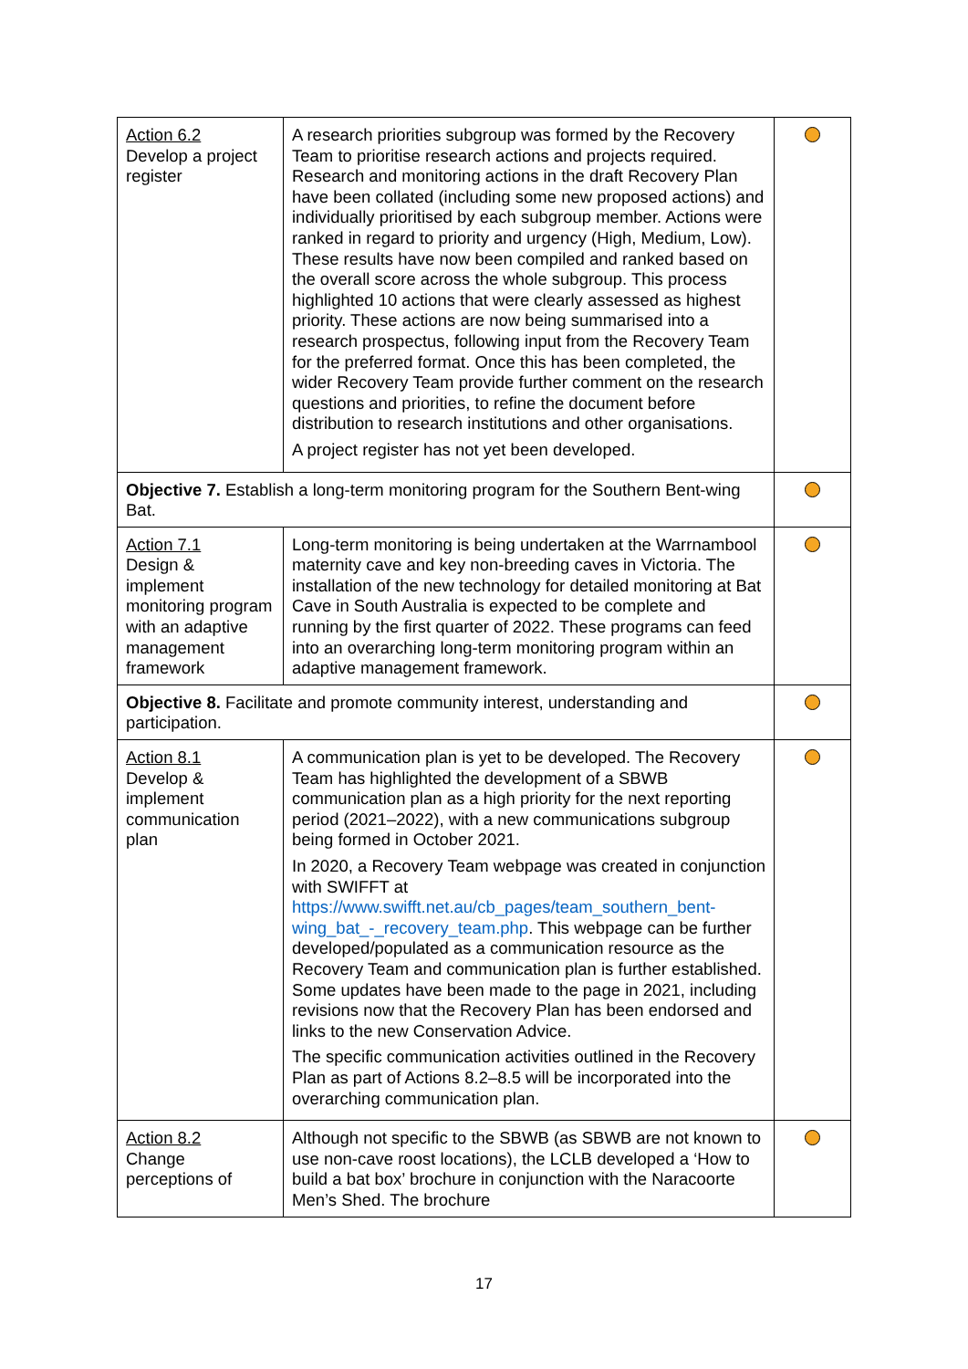| Action 6.2 Develop a project register | A research priorities subgroup was formed by the Recovery Team to prioritise research actions and projects required. Research and monitoring actions in the draft Recovery Plan have been collated (including some new proposed actions) and individually prioritised by each subgroup member. Actions were ranked in regard to priority and urgency (High, Medium, Low). These results have now been compiled and ranked based on the overall score across the whole subgroup. This process highlighted 10 actions that were clearly assessed as highest priority. These actions are now being summarised into a research prospectus, following input from the Recovery Team for the preferred format. Once this has been completed, the wider Recovery Team provide further comment on the research questions and priorities, to refine the document before distribution to research institutions and other organisations. A project register has not yet been developed. | |
| Objective 7. Establish a long-term monitoring program for the Southern Bent-wing Bat. | | |
| Action 7.1 Design & implement monitoring program with an adaptive management framework | Long-term monitoring is being undertaken at the Warrnambool maternity cave and key non-breeding caves in Victoria. The installation of the new technology for detailed monitoring at Bat Cave in South Australia is expected to be complete and running by the first quarter of 2022. These programs can feed into an overarching long-term monitoring program within an adaptive management framework. | |
| Objective 8. Facilitate and promote community interest, understanding and participation. | | |
| Action 8.1 Develop & implement communication plan | A communication plan is yet to be developed. The Recovery Team has highlighted the development of a SBWB communication plan as a high priority for the next reporting period (2021–2022), with a new communications subgroup being formed in October 2021. In 2020, a Recovery Team webpage was created in conjunction with SWIFFT at https://www.swifft.net.au/cb_pages/team_southern_bent-wing_bat_-_recovery_team.php . This webpage can be further developed/populated as a communication resource as the Recovery Team and communication plan is further established. Some updates have been made to the page in 2021, including revisions now that the Recovery Plan has been endorsed and links to the new Conservation Advice. The specific communication activities outlined in the Recovery Plan as part of Actions 8.2–8.5 will be incorporated into the overarching communication plan. | |
| Action 8.2 Change perceptions of | Although not specific to the SBWB (as SBWB are not known to use non-cave roost locations), the LCLB developed a ‘How to build a bat box’ brochure in conjunction with the Naracoorte Men’s Shed. The brochure | |
17